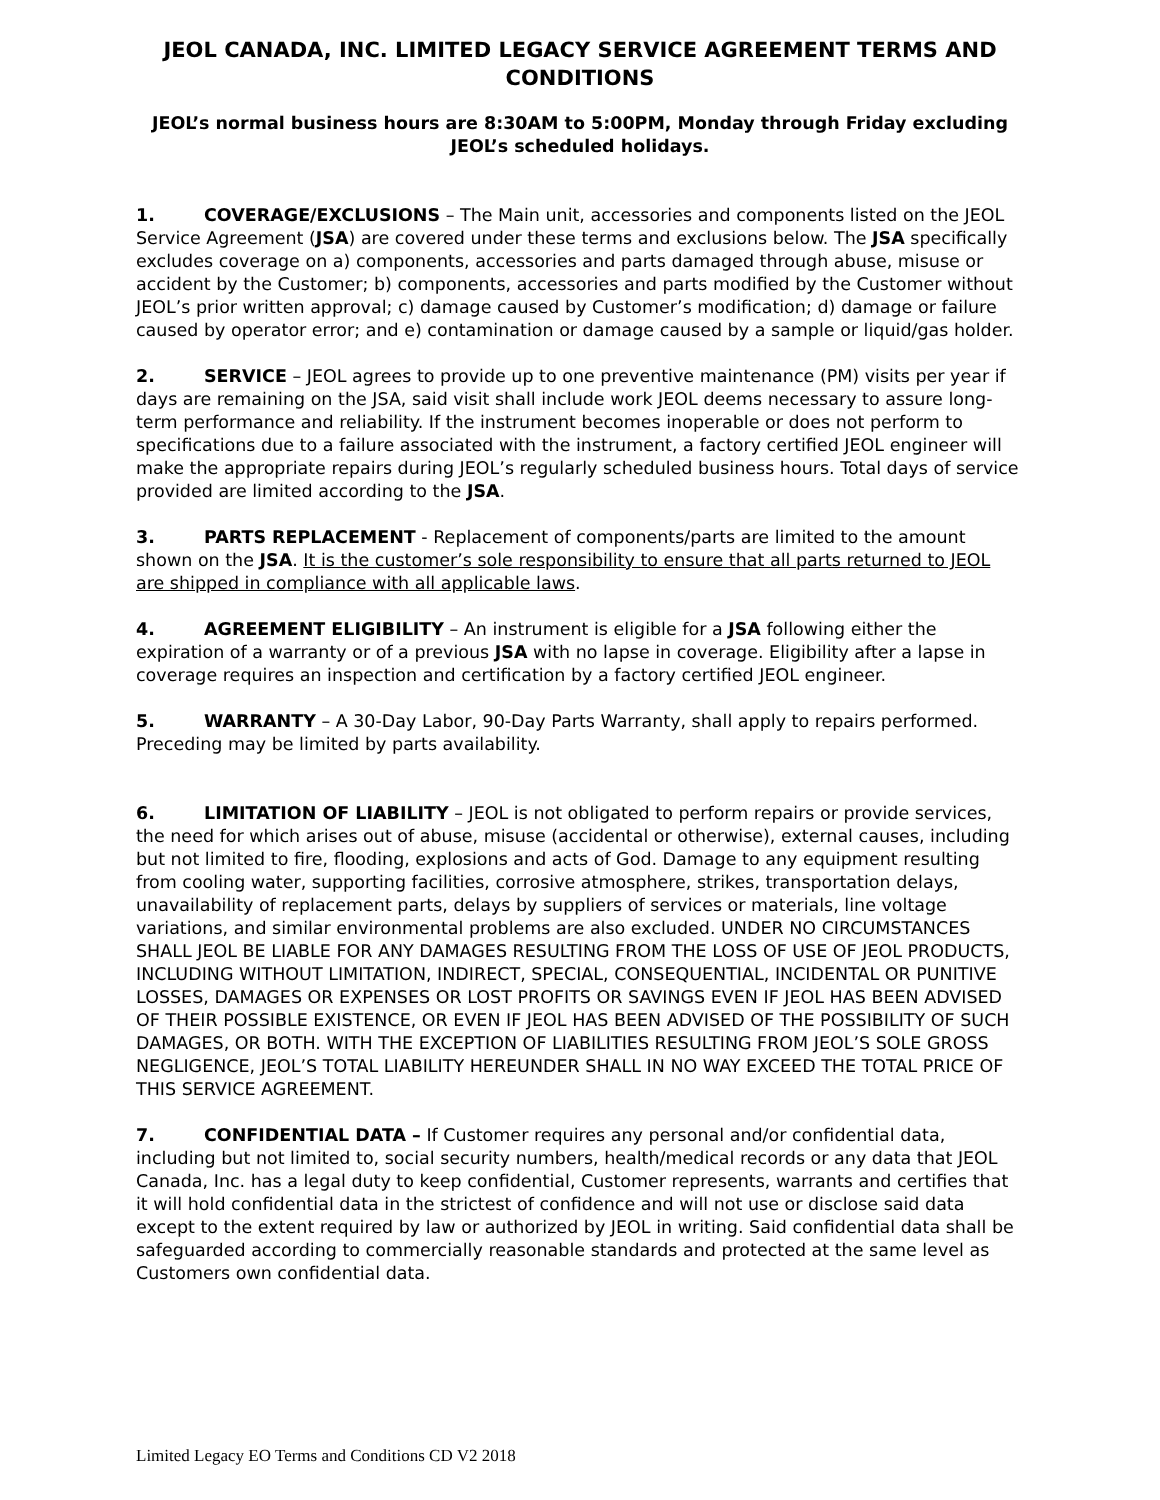JEOL CANADA, INC. LIMITED LEGACY SERVICE AGREEMENT TERMS AND CONDITIONS
JEOL’s normal business hours are 8:30AM to 5:00PM, Monday through Friday excluding JEOL’s scheduled holidays.
1. COVERAGE/EXCLUSIONS – The Main unit, accessories and components listed on the JEOL Service Agreement (JSA) are covered under these terms and exclusions below. The JSA specifically excludes coverage on a) components, accessories and parts damaged through abuse, misuse or accident by the Customer; b) components, accessories and parts modified by the Customer without JEOL’s prior written approval; c) damage caused by Customer’s modification; d) damage or failure caused by operator error; and e) contamination or damage caused by a sample or liquid/gas holder.
2. SERVICE – JEOL agrees to provide up to one preventive maintenance (PM) visits per year if days are remaining on the JSA, said visit shall include work JEOL deems necessary to assure long-term performance and reliability. If the instrument becomes inoperable or does not perform to specifications due to a failure associated with the instrument, a factory certified JEOL engineer will make the appropriate repairs during JEOL’s regularly scheduled business hours. Total days of service provided are limited according to the JSA.
3. PARTS REPLACEMENT - Replacement of components/parts are limited to the amount shown on the JSA. It is the customer’s sole responsibility to ensure that all parts returned to JEOL are shipped in compliance with all applicable laws.
4. AGREEMENT ELIGIBILITY – An instrument is eligible for a JSA following either the expiration of a warranty or of a previous JSA with no lapse in coverage. Eligibility after a lapse in coverage requires an inspection and certification by a factory certified JEOL engineer.
5. WARRANTY – A 30-Day Labor, 90-Day Parts Warranty, shall apply to repairs performed. Preceding may be limited by parts availability.
6. LIMITATION OF LIABILITY – JEOL is not obligated to perform repairs or provide services, the need for which arises out of abuse, misuse (accidental or otherwise), external causes, including but not limited to fire, flooding, explosions and acts of God. Damage to any equipment resulting from cooling water, supporting facilities, corrosive atmosphere, strikes, transportation delays, unavailability of replacement parts, delays by suppliers of services or materials, line voltage variations, and similar environmental problems are also excluded. UNDER NO CIRCUMSTANCES SHALL JEOL BE LIABLE FOR ANY DAMAGES RESULTING FROM THE LOSS OF USE OF JEOL PRODUCTS, INCLUDING WITHOUT LIMITATION, INDIRECT, SPECIAL, CONSEQUENTIAL, INCIDENTAL OR PUNITIVE LOSSES, DAMAGES OR EXPENSES OR LOST PROFITS OR SAVINGS EVEN IF JEOL HAS BEEN ADVISED OF THEIR POSSIBLE EXISTENCE, OR EVEN IF JEOL HAS BEEN ADVISED OF THE POSSIBILITY OF SUCH DAMAGES, OR BOTH. WITH THE EXCEPTION OF LIABILITIES RESULTING FROM JEOL’S SOLE GROSS NEGLIGENCE, JEOL’S TOTAL LIABILITY HEREUNDER SHALL IN NO WAY EXCEED THE TOTAL PRICE OF THIS SERVICE AGREEMENT.
7. CONFIDENTIAL DATA – If Customer requires any personal and/or confidential data, including but not limited to, social security numbers, health/medical records or any data that JEOL Canada, Inc. has a legal duty to keep confidential, Customer represents, warrants and certifies that it will hold confidential data in the strictest of confidence and will not use or disclose said data except to the extent required by law or authorized by JEOL in writing. Said confidential data shall be safeguarded according to commercially reasonable standards and protected at the same level as Customers own confidential data.
Limited Legacy EO Terms and Conditions CD V2 2018